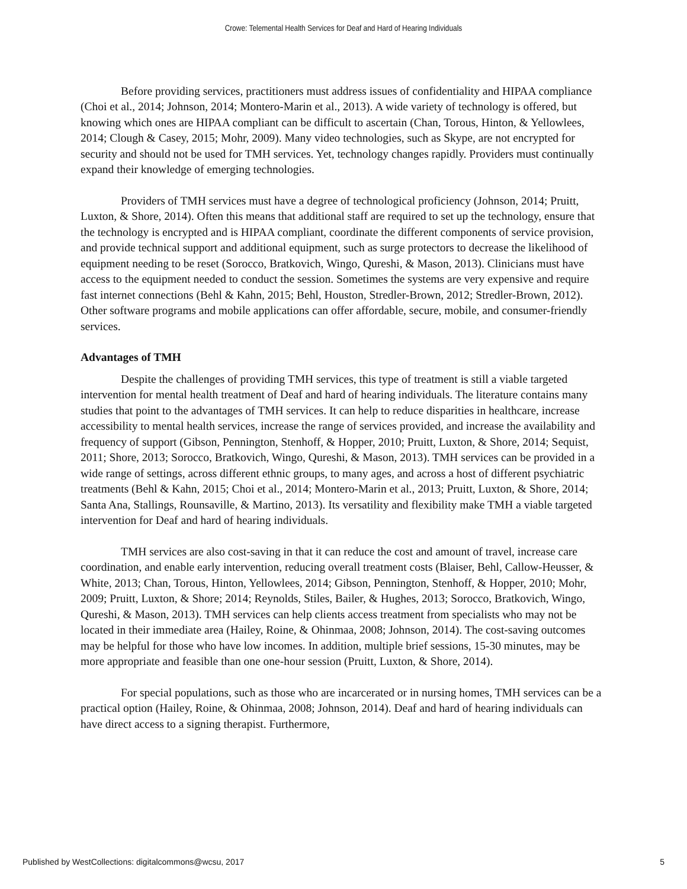Crowe: Telemental Health Services for Deaf and Hard of Hearing Individuals
Before providing services, practitioners must address issues of confidentiality and HIPAA compliance (Choi et al., 2014; Johnson, 2014; Montero-Marin et al., 2013). A wide variety of technology is offered, but knowing which ones are HIPAA compliant can be difficult to ascertain (Chan, Torous, Hinton, & Yellowlees, 2014; Clough & Casey, 2015; Mohr, 2009). Many video technologies, such as Skype, are not encrypted for security and should not be used for TMH services. Yet, technology changes rapidly. Providers must continually expand their knowledge of emerging technologies.
Providers of TMH services must have a degree of technological proficiency (Johnson, 2014; Pruitt, Luxton, & Shore, 2014). Often this means that additional staff are required to set up the technology, ensure that the technology is encrypted and is HIPAA compliant, coordinate the different components of service provision, and provide technical support and additional equipment, such as surge protectors to decrease the likelihood of equipment needing to be reset (Sorocco, Bratkovich, Wingo, Qureshi, & Mason, 2013). Clinicians must have access to the equipment needed to conduct the session. Sometimes the systems are very expensive and require fast internet connections (Behl & Kahn, 2015; Behl, Houston, Stredler-Brown, 2012; Stredler-Brown, 2012). Other software programs and mobile applications can offer affordable, secure, mobile, and consumer-friendly services.
Advantages of TMH
Despite the challenges of providing TMH services, this type of treatment is still a viable targeted intervention for mental health treatment of Deaf and hard of hearing individuals. The literature contains many studies that point to the advantages of TMH services. It can help to reduce disparities in healthcare, increase accessibility to mental health services, increase the range of services provided, and increase the availability and frequency of support (Gibson, Pennington, Stenhoff, & Hopper, 2010; Pruitt, Luxton, & Shore, 2014; Sequist, 2011; Shore, 2013; Sorocco, Bratkovich, Wingo, Qureshi, & Mason, 2013). TMH services can be provided in a wide range of settings, across different ethnic groups, to many ages, and across a host of different psychiatric treatments (Behl & Kahn, 2015; Choi et al., 2014; Montero-Marin et al., 2013; Pruitt, Luxton, & Shore, 2014; Santa Ana, Stallings, Rounsaville, & Martino, 2013). Its versatility and flexibility make TMH a viable targeted intervention for Deaf and hard of hearing individuals.
TMH services are also cost-saving in that it can reduce the cost and amount of travel, increase care coordination, and enable early intervention, reducing overall treatment costs (Blaiser, Behl, Callow-Heusser, & White, 2013; Chan, Torous, Hinton, Yellowlees, 2014; Gibson, Pennington, Stenhoff, & Hopper, 2010; Mohr, 2009; Pruitt, Luxton, & Shore; 2014; Reynolds, Stiles, Bailer, & Hughes, 2013; Sorocco, Bratkovich, Wingo, Qureshi, & Mason, 2013). TMH services can help clients access treatment from specialists who may not be located in their immediate area (Hailey, Roine, & Ohinmaa, 2008; Johnson, 2014). The cost-saving outcomes may be helpful for those who have low incomes. In addition, multiple brief sessions, 15-30 minutes, may be more appropriate and feasible than one one-hour session (Pruitt, Luxton, & Shore, 2014).
For special populations, such as those who are incarcerated or in nursing homes, TMH services can be a practical option (Hailey, Roine, & Ohinmaa, 2008; Johnson, 2014). Deaf and hard of hearing individuals can have direct access to a signing therapist. Furthermore,
Published by WestCollections: digitalcommons@wcsu, 2017 5